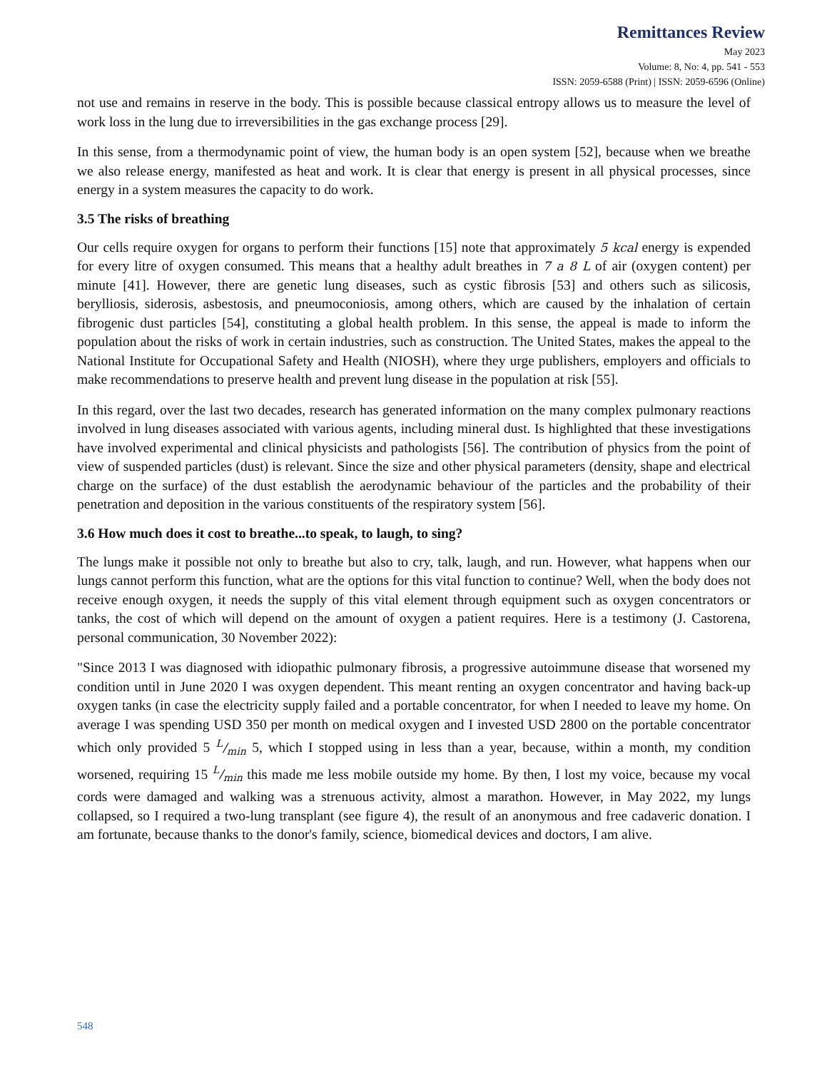Remittances Review
May 2023
Volume: 8, No: 4, pp. 541 - 553
ISSN: 2059-6588 (Print) | ISSN: 2059-6596 (Online)
not use and remains in reserve in the body. This is possible because classical entropy allows us to measure the level of work loss in the lung due to irreversibilities in the gas exchange process [29].
In this sense, from a thermodynamic point of view, the human body is an open system [52], because when we breathe we also release energy, manifested as heat and work. It is clear that energy is present in all physical processes, since energy in a system measures the capacity to do work.
3.5 The risks of breathing
Our cells require oxygen for organs to perform their functions [15] note that approximately 5 kcal energy is expended for every litre of oxygen consumed. This means that a healthy adult breathes in 7 a 8 L of air (oxygen content) per minute [41]. However, there are genetic lung diseases, such as cystic fibrosis [53] and others such as silicosis, berylliosis, siderosis, asbestosis, and pneumoconiosis, among others, which are caused by the inhalation of certain fibrogenic dust particles [54], constituting a global health problem. In this sense, the appeal is made to inform the population about the risks of work in certain industries, such as construction. The United States, makes the appeal to the National Institute for Occupational Safety and Health (NIOSH), where they urge publishers, employers and officials to make recommendations to preserve health and prevent lung disease in the population at risk [55].
In this regard, over the last two decades, research has generated information on the many complex pulmonary reactions involved in lung diseases associated with various agents, including mineral dust. Is highlighted that these investigations have involved experimental and clinical physicists and pathologists [56]. The contribution of physics from the point of view of suspended particles (dust) is relevant. Since the size and other physical parameters (density, shape and electrical charge on the surface) of the dust establish the aerodynamic behaviour of the particles and the probability of their penetration and deposition in the various constituents of the respiratory system [56].
3.6 How much does it cost to breathe...to speak, to laugh, to sing?
The lungs make it possible not only to breathe but also to cry, talk, laugh, and run. However, what happens when our lungs cannot perform this function, what are the options for this vital function to continue? Well, when the body does not receive enough oxygen, it needs the supply of this vital element through equipment such as oxygen concentrators or tanks, the cost of which will depend on the amount of oxygen a patient requires. Here is a testimony (J. Castorena, personal communication, 30 November 2022):
"Since 2013 I was diagnosed with idiopathic pulmonary fibrosis, a progressive autoimmune disease that worsened my condition until in June 2020 I was oxygen dependent. This meant renting an oxygen concentrator and having back-up oxygen tanks (in case the electricity supply failed and a portable concentrator, for when I needed to leave my home. On average I was spending USD 350 per month on medical oxygen and I invested USD 2800 on the portable concentrator which only provided 5 L/min 5, which I stopped using in less than a year, because, within a month, my condition worsened, requiring 15 L/min this made me less mobile outside my home. By then, I lost my voice, because my vocal cords were damaged and walking was a strenuous activity, almost a marathon. However, in May 2022, my lungs collapsed, so I required a two-lung transplant (see figure 4), the result of an anonymous and free cadaveric donation. I am fortunate, because thanks to the donor's family, science, biomedical devices and doctors, I am alive.
548